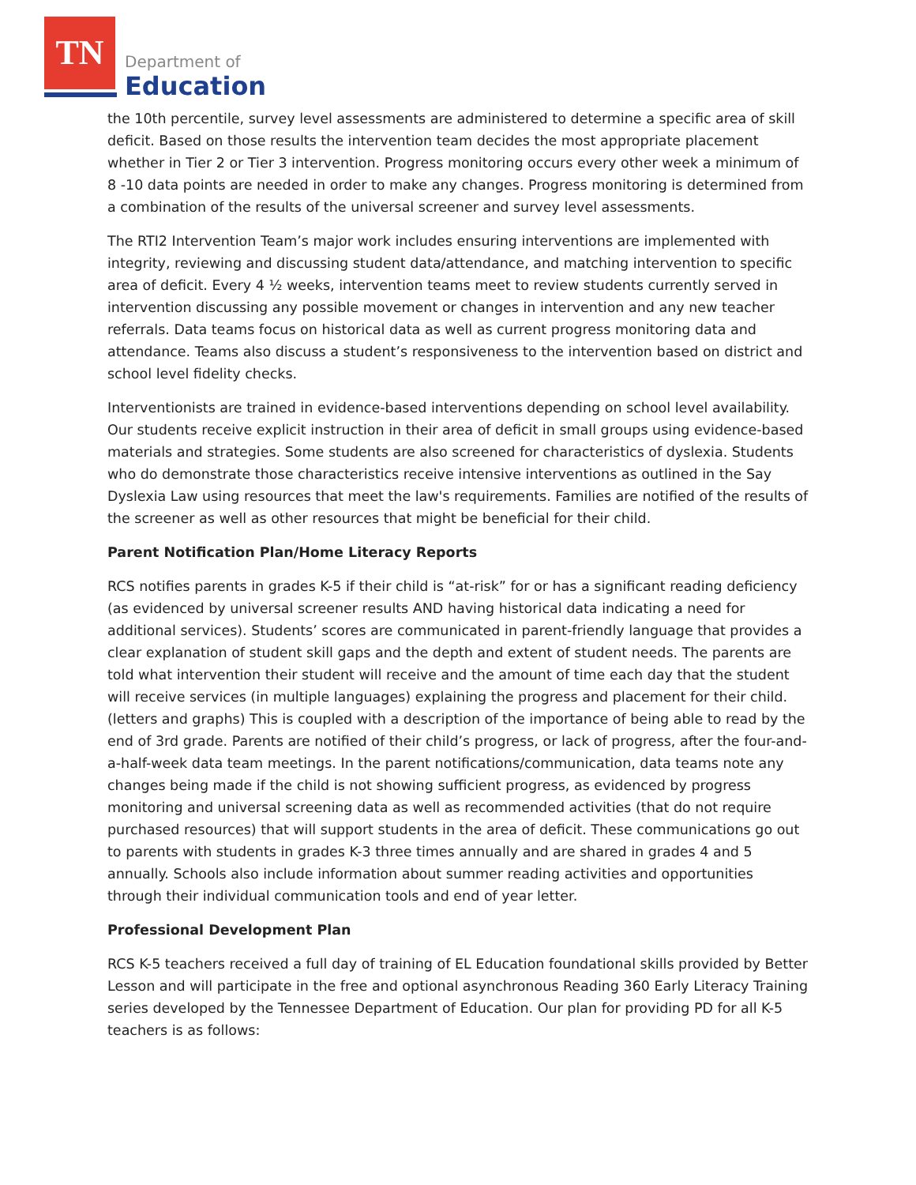TN
Department of
Education
the 10th percentile, survey level assessments are administered to determine a specific area of skill deficit. Based on those results the intervention team decides the most appropriate placement whether in Tier 2 or Tier 3 intervention. Progress monitoring occurs every other week a minimum of 8 -10 data points are needed in order to make any changes. Progress monitoring is determined from a combination of the results of the universal screener and survey level assessments.
The RTI2 Intervention Team’s major work includes ensuring interventions are implemented with integrity, reviewing and discussing student data/attendance, and matching intervention to specific area of deficit. Every 4 ½ weeks, intervention teams meet to review students currently served in intervention discussing any possible movement or changes in intervention and any new teacher referrals. Data teams focus on historical data as well as current progress monitoring data and attendance. Teams also discuss a student’s responsiveness to the intervention based on district and school level fidelity checks.
Interventionists are trained in evidence-based interventions depending on school level availability. Our students receive explicit instruction in their area of deficit in small groups using evidence-based materials and strategies. Some students are also screened for characteristics of dyslexia. Students who do demonstrate those characteristics receive intensive interventions as outlined in the Say Dyslexia Law using resources that meet the law's requirements. Families are notified of the results of the screener as well as other resources that might be beneficial for their child.
Parent Notification Plan/Home Literacy Reports
RCS notifies parents in grades K-5 if their child is “at-risk” for or has a significant reading deficiency (as evidenced by universal screener results AND having historical data indicating a need for additional services). Students’ scores are communicated in parent-friendly language that provides a clear explanation of student skill gaps and the depth and extent of student needs. The parents are told what intervention their student will receive and the amount of time each day that the student will receive services (in multiple languages) explaining the progress and placement for their child. (letters and graphs) This is coupled with a description of the importance of being able to read by the end of 3rd grade. Parents are notified of their child’s progress, or lack of progress, after the four-and-a-half-week data team meetings. In the parent notifications/communication, data teams note any changes being made if the child is not showing sufficient progress, as evidenced by progress monitoring and universal screening data as well as recommended activities (that do not require purchased resources) that will support students in the area of deficit. These communications go out to parents with students in grades K-3 three times annually and are shared in grades 4 and 5 annually. Schools also include information about summer reading activities and opportunities through their individual communication tools and end of year letter.
Professional Development Plan
RCS K-5 teachers received a full day of training of EL Education foundational skills provided by Better Lesson and will participate in the free and optional asynchronous Reading 360 Early Literacy Training series developed by the Tennessee Department of Education. Our plan for providing PD for all K-5 teachers is as follows: